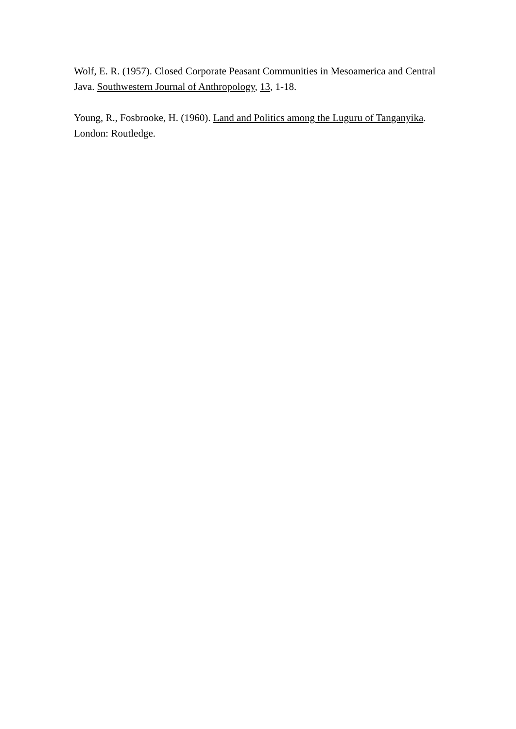Wolf, E. R. (1957). Closed Corporate Peasant Communities in Mesoamerica and Central Java. Southwestern Journal of Anthropology, 13, 1-18.
Young, R., Fosbrooke, H. (1960). Land and Politics among the Luguru of Tanganyika. London: Routledge.